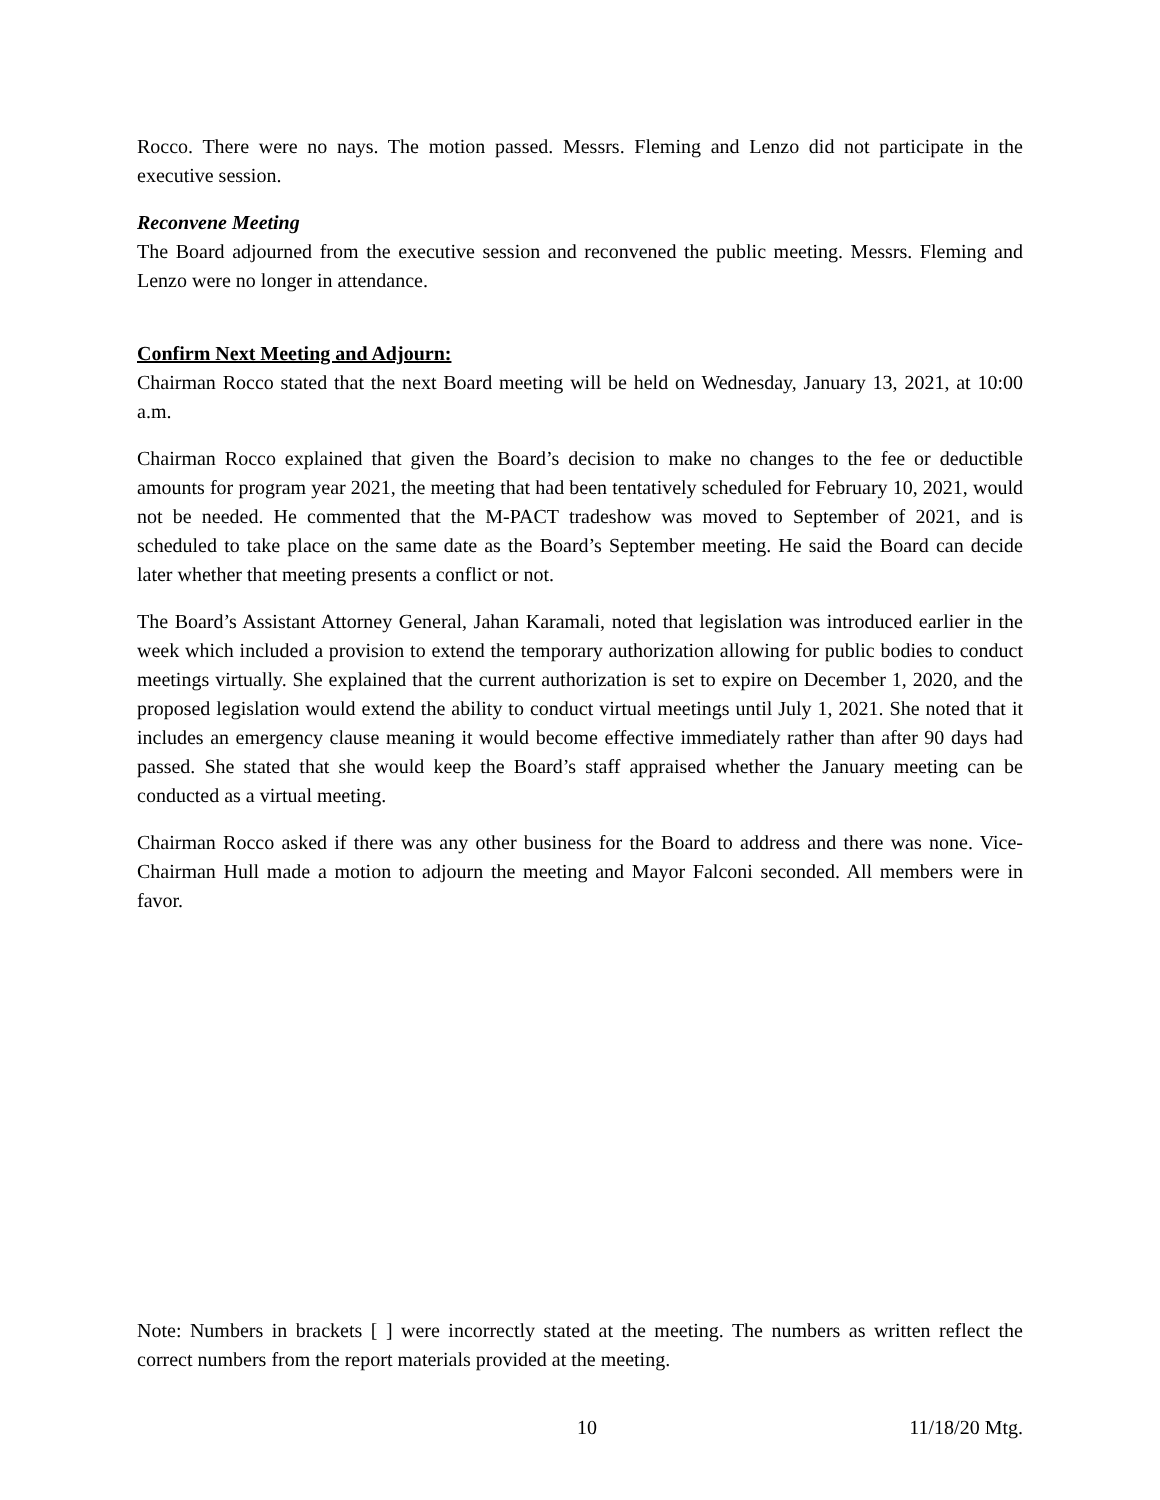Rocco. There were no nays. The motion passed. Messrs. Fleming and Lenzo did not participate in the executive session.
Reconvene Meeting
The Board adjourned from the executive session and reconvened the public meeting. Messrs. Fleming and Lenzo were no longer in attendance.
Confirm Next Meeting and Adjourn:
Chairman Rocco stated that the next Board meeting will be held on Wednesday, January 13, 2021, at 10:00 a.m.
Chairman Rocco explained that given the Board’s decision to make no changes to the fee or deductible amounts for program year 2021, the meeting that had been tentatively scheduled for February 10, 2021, would not be needed. He commented that the M-PACT tradeshow was moved to September of 2021, and is scheduled to take place on the same date as the Board’s September meeting. He said the Board can decide later whether that meeting presents a conflict or not.
The Board’s Assistant Attorney General, Jahan Karamali, noted that legislation was introduced earlier in the week which included a provision to extend the temporary authorization allowing for public bodies to conduct meetings virtually. She explained that the current authorization is set to expire on December 1, 2020, and the proposed legislation would extend the ability to conduct virtual meetings until July 1, 2021. She noted that it includes an emergency clause meaning it would become effective immediately rather than after 90 days had passed. She stated that she would keep the Board’s staff appraised whether the January meeting can be conducted as a virtual meeting.
Chairman Rocco asked if there was any other business for the Board to address and there was none. Vice-Chairman Hull made a motion to adjourn the meeting and Mayor Falconi seconded. All members were in favor.
Note: Numbers in brackets [ ] were incorrectly stated at the meeting. The numbers as written reflect the correct numbers from the report materials provided at the meeting.
10 11/18/20 Mtg.